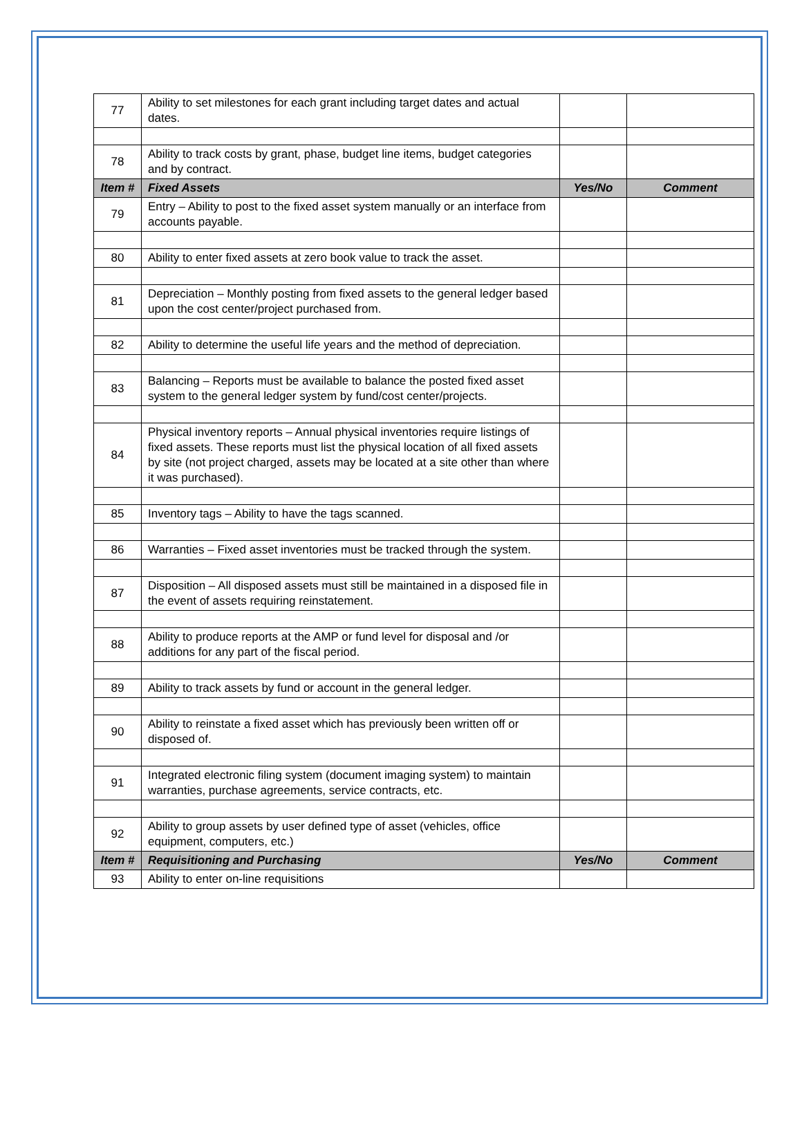| 77 | Ability to set milestones for each grant including target dates and actual dates. | | |
| 78 | Ability to track costs by grant, phase, budget line items, budget categories and by contract. | | |
| Item # | Fixed Assets | Yes/No | Comment |
| 79 | Entry – Ability to post to the fixed asset system manually or an interface from accounts payable. | | |
| 80 | Ability to enter fixed assets at zero book value to track the asset. | | |
| 81 | Depreciation – Monthly posting from fixed assets to the general ledger based upon the cost center/project purchased from. | | |
| 82 | Ability to determine the useful life years and the method of depreciation. | | |
| 83 | Balancing – Reports must be available to balance the posted fixed asset system to the general ledger system by fund/cost center/projects. | | |
| 84 | Physical inventory reports – Annual physical inventories require listings of fixed assets. These reports must list the physical location of all fixed assets by site (not project charged, assets may be located at a site other than where it was purchased). | | |
| 85 | Inventory tags – Ability to have the tags scanned. | | |
| 86 | Warranties – Fixed asset inventories must be tracked through the system. | | |
| 87 | Disposition – All disposed assets must still be maintained in a disposed file in the event of assets requiring reinstatement. | | |
| 88 | Ability to produce reports at the AMP or fund level for disposal and /or additions for any part of the fiscal period. | | |
| 89 | Ability to track assets by fund or account in the general ledger. | | |
| 90 | Ability to reinstate a fixed asset which has previously been written off or disposed of. | | |
| 91 | Integrated electronic filing system (document imaging system) to maintain warranties, purchase agreements, service contracts, etc. | | |
| 92 | Ability to group assets by user defined type of asset (vehicles, office equipment, computers, etc.) | | |
| Item # | Requisitioning and Purchasing | Yes/No | Comment |
| 93 | Ability to enter on-line requisitions | | |